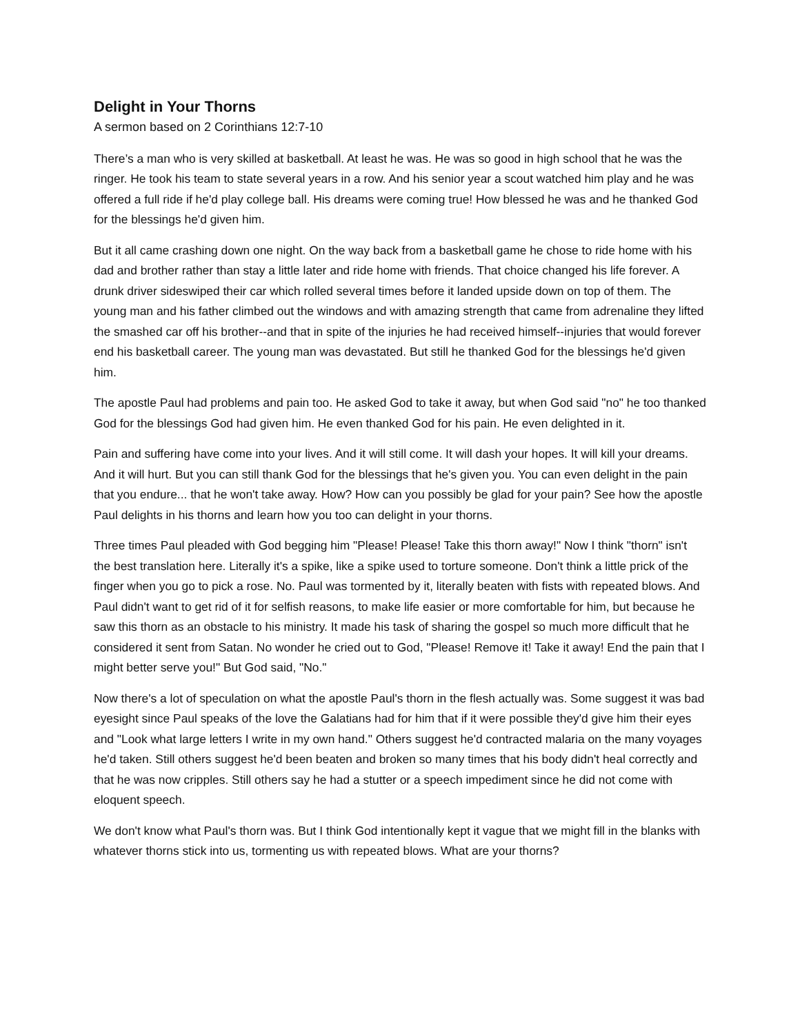Delight in Your Thorns
A sermon based on 2 Corinthians 12:7-10
There’s a man who is very skilled at basketball. At least he was. He was so good in high school that he was the ringer. He took his team to state several years in a row. And his senior year a scout watched him play and he was offered a full ride if he'd play college ball. His dreams were coming true! How blessed he was and he thanked God for the blessings he'd given him.
But it all came crashing down one night. On the way back from a basketball game he chose to ride home with his dad and brother rather than stay a little later and ride home with friends. That choice changed his life forever. A drunk driver sideswiped their car which rolled several times before it landed upside down on top of them. The young man and his father climbed out the windows and with amazing strength that came from adrenaline they lifted the smashed car off his brother--and that in spite of the injuries he had received himself--injuries that would forever end his basketball career. The young man was devastated. But still he thanked God for the blessings he'd given him.
The apostle Paul had problems and pain too. He asked God to take it away, but when God said "no" he too thanked God for the blessings God had given him. He even thanked God for his pain. He even delighted in it.
Pain and suffering have come into your lives. And it will still come. It will dash your hopes. It will kill your dreams. And it will hurt. But you can still thank God for the blessings that he's given you. You can even delight in the pain that you endure... that he won't take away. How? How can you possibly be glad for your pain? See how the apostle Paul delights in his thorns and learn how you too can delight in your thorns.
Three times Paul pleaded with God begging him "Please! Please! Take this thorn away!" Now I think "thorn" isn't the best translation here. Literally it's a spike, like a spike used to torture someone. Don't think a little prick of the finger when you go to pick a rose. No. Paul was tormented by it, literally beaten with fists with repeated blows. And Paul didn't want to get rid of it for selfish reasons, to make life easier or more comfortable for him, but because he saw this thorn as an obstacle to his ministry. It made his task of sharing the gospel so much more difficult that he considered it sent from Satan. No wonder he cried out to God, "Please! Remove it! Take it away! End the pain that I might better serve you!" But God said, "No."
Now there's a lot of speculation on what the apostle Paul's thorn in the flesh actually was. Some suggest it was bad eyesight since Paul speaks of the love the Galatians had for him that if it were possible they'd give him their eyes and "Look what large letters I write in my own hand." Others suggest he'd contracted malaria on the many voyages he'd taken. Still others suggest he'd been beaten and broken so many times that his body didn't heal correctly and that he was now cripples. Still others say he had a stutter or a speech impediment since he did not come with eloquent speech.
We don't know what Paul's thorn was. But I think God intentionally kept it vague that we might fill in the blanks with whatever thorns stick into us, tormenting us with repeated blows. What are your thorns?